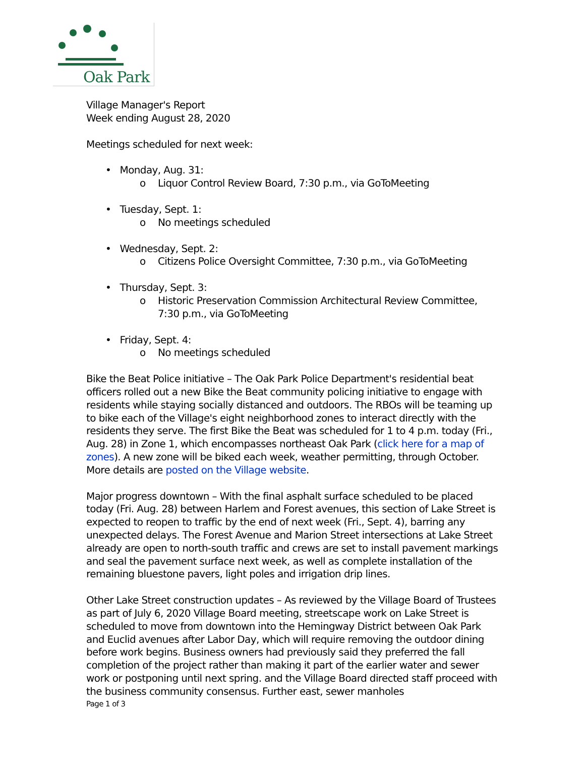Oak Park
Village Manager's Report
Week ending August 28, 2020
Meetings scheduled for next week:
• Monday, Aug. 31:
o Liquor Control Review Board, 7:30 p.m., via GoToMeeting
• Tuesday, Sept. 1:
o No meetings scheduled
• Wednesday, Sept. 2:
o Citizens Police Oversight Committee, 7:30 p.m., via GoToMeeting
• Thursday, Sept. 3:
o Historic Preservation Commission Architectural Review Committee, 7:30 p.m., via GoToMeeting
• Friday, Sept. 4:
o No meetings scheduled
Bike the Beat Police initiative – The Oak Park Police Department's residential beat officers rolled out a new Bike the Beat community policing initiative to engage with residents while staying socially distanced and outdoors. The RBOs will be teaming up to bike each of the Village's eight neighborhood zones to interact directly with the residents they serve. The first Bike the Beat was scheduled for 1 to 4 p.m. today (Fri., Aug. 28) in Zone 1, which encompasses northeast Oak Park (click here for a map of zones). A new zone will be biked each week, weather permitting, through October. More details are posted on the Village website.
Major progress downtown – With the final asphalt surface scheduled to be placed today (Fri. Aug. 28) between Harlem and Forest avenues, this section of Lake Street is expected to reopen to traffic by the end of next week (Fri., Sept. 4), barring any unexpected delays. The Forest Avenue and Marion Street intersections at Lake Street already are open to north-south traffic and crews are set to install pavement markings and seal the pavement surface next week, as well as complete installation of the remaining bluestone pavers, light poles and irrigation drip lines.
Other Lake Street construction updates – As reviewed by the Village Board of Trustees as part of July 6, 2020 Village Board meeting, streetscape work on Lake Street is scheduled to move from downtown into the Hemingway District between Oak Park and Euclid avenues after Labor Day, which will require removing the outdoor dining before work begins. Business owners had previously said they preferred the fall completion of the project rather than making it part of the earlier water and sewer work or postponing until next spring. and the Village Board directed staff proceed with the business community consensus. Further east, sewer manholes
Page 1 of 3